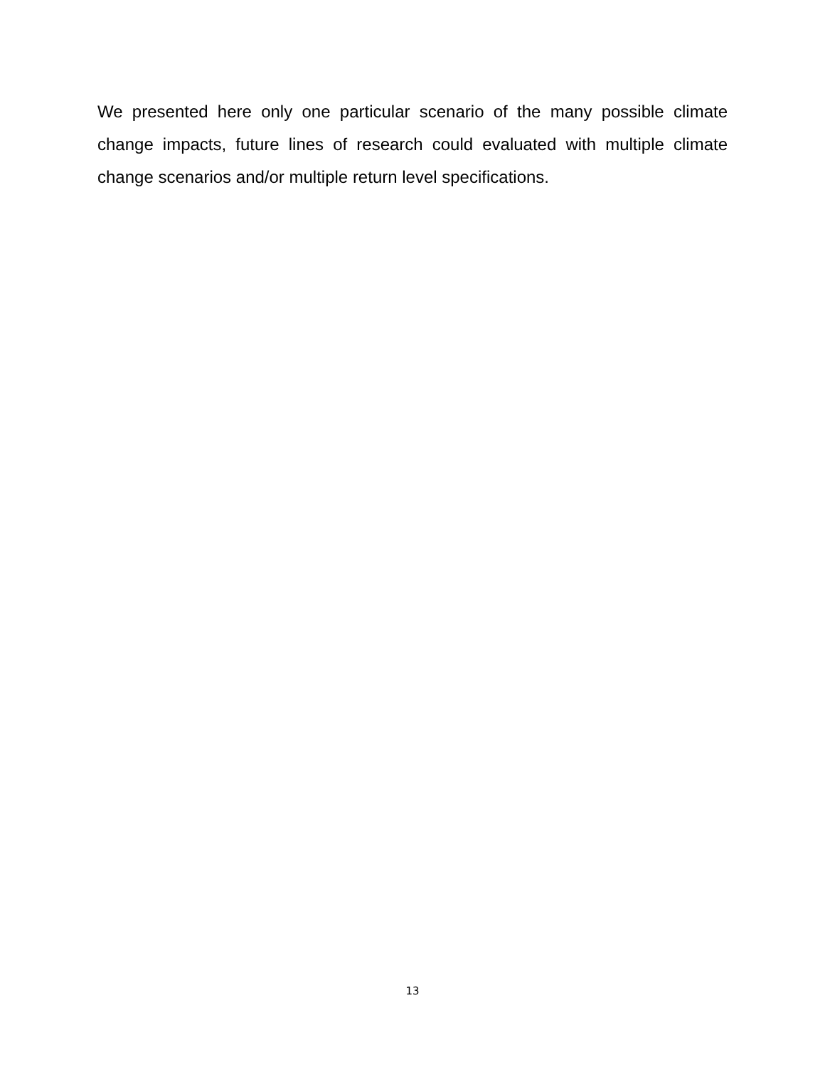We presented here only one particular scenario of the many possible climate change impacts, future lines of research could evaluated with multiple climate change scenarios and/or multiple return level specifications.
13